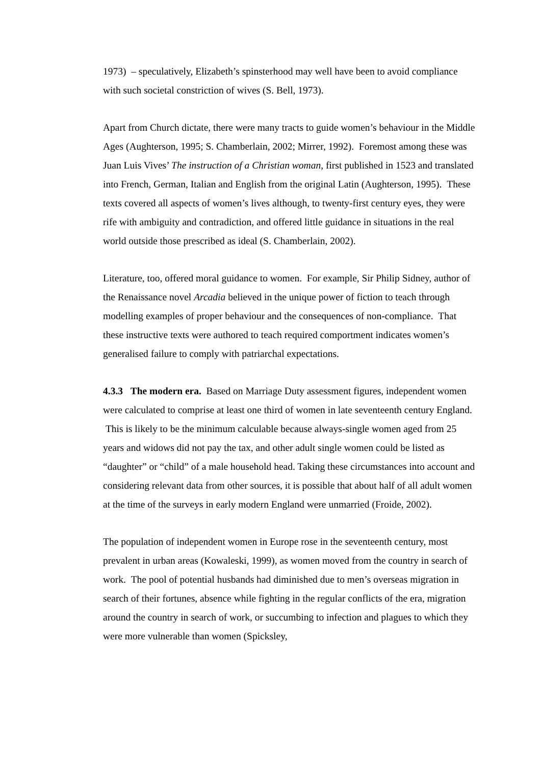1973) – speculatively, Elizabeth’s spinsterhood may well have been to avoid compliance with such societal constriction of wives (S. Bell, 1973).
Apart from Church dictate, there were many tracts to guide women’s behaviour in the Middle Ages (Aughterson, 1995; S. Chamberlain, 2002; Mirrer, 1992). Foremost among these was Juan Luis Vives’ The instruction of a Christian woman, first published in 1523 and translated into French, German, Italian and English from the original Latin (Aughterson, 1995). These texts covered all aspects of women’s lives although, to twenty-first century eyes, they were rife with ambiguity and contradiction, and offered little guidance in situations in the real world outside those prescribed as ideal (S. Chamberlain, 2002).
Literature, too, offered moral guidance to women. For example, Sir Philip Sidney, author of the Renaissance novel Arcadia believed in the unique power of fiction to teach through modelling examples of proper behaviour and the consequences of non-compliance. That these instructive texts were authored to teach required comportment indicates women’s generalised failure to comply with patriarchal expectations.
4.3.3 The modern era. Based on Marriage Duty assessment figures, independent women were calculated to comprise at least one third of women in late seventeenth century England. This is likely to be the minimum calculable because always-single women aged from 25 years and widows did not pay the tax, and other adult single women could be listed as “daughter” or “child” of a male household head. Taking these circumstances into account and considering relevant data from other sources, it is possible that about half of all adult women at the time of the surveys in early modern England were unmarried (Froide, 2002).
The population of independent women in Europe rose in the seventeenth century, most prevalent in urban areas (Kowaleski, 1999), as women moved from the country in search of work. The pool of potential husbands had diminished due to men’s overseas migration in search of their fortunes, absence while fighting in the regular conflicts of the era, migration around the country in search of work, or succumbing to infection and plagues to which they were more vulnerable than women (Spicksley,